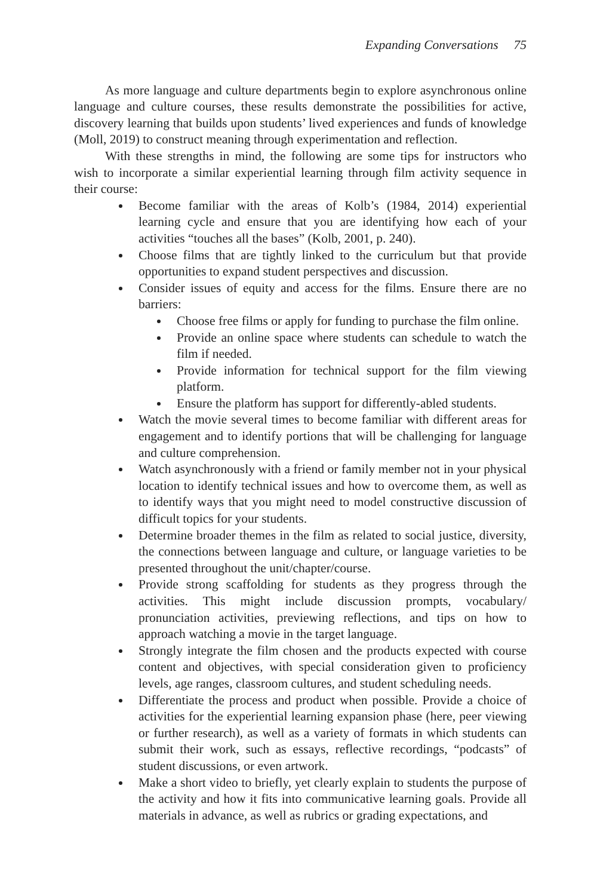Expanding Conversations 75
As more language and culture departments begin to explore asynchronous online language and culture courses, these results demonstrate the possibilities for active, discovery learning that builds upon students’ lived experiences and funds of knowledge (Moll, 2019) to construct meaning through experimentation and reflection.
With these strengths in mind, the following are some tips for instructors who wish to incorporate a similar experiential learning through film activity sequence in their course:
Become familiar with the areas of Kolb’s (1984, 2014) experiential learning cycle and ensure that you are identifying how each of your activities “touches all the bases” (Kolb, 2001, p. 240).
Choose films that are tightly linked to the curriculum but that provide opportunities to expand student perspectives and discussion.
Consider issues of equity and access for the films. Ensure there are no barriers:
Choose free films or apply for funding to purchase the film online.
Provide an online space where students can schedule to watch the film if needed.
Provide information for technical support for the film viewing platform.
Ensure the platform has support for differently-abled students.
Watch the movie several times to become familiar with different areas for engagement and to identify portions that will be challenging for language and culture comprehension.
Watch asynchronously with a friend or family member not in your physical location to identify technical issues and how to overcome them, as well as to identify ways that you might need to model constructive discussion of difficult topics for your students.
Determine broader themes in the film as related to social justice, diversity, the connections between language and culture, or language varieties to be presented throughout the unit/chapter/course.
Provide strong scaffolding for students as they progress through the activities. This might include discussion prompts, vocabulary/ pronunciation activities, previewing reflections, and tips on how to approach watching a movie in the target language.
Strongly integrate the film chosen and the products expected with course content and objectives, with special consideration given to proficiency levels, age ranges, classroom cultures, and student scheduling needs.
Differentiate the process and product when possible. Provide a choice of activities for the experiential learning expansion phase (here, peer viewing or further research), as well as a variety of formats in which students can submit their work, such as essays, reflective recordings, “podcasts” of student discussions, or even artwork.
Make a short video to briefly, yet clearly explain to students the purpose of the activity and how it fits into communicative learning goals. Provide all materials in advance, as well as rubrics or grading expectations, and